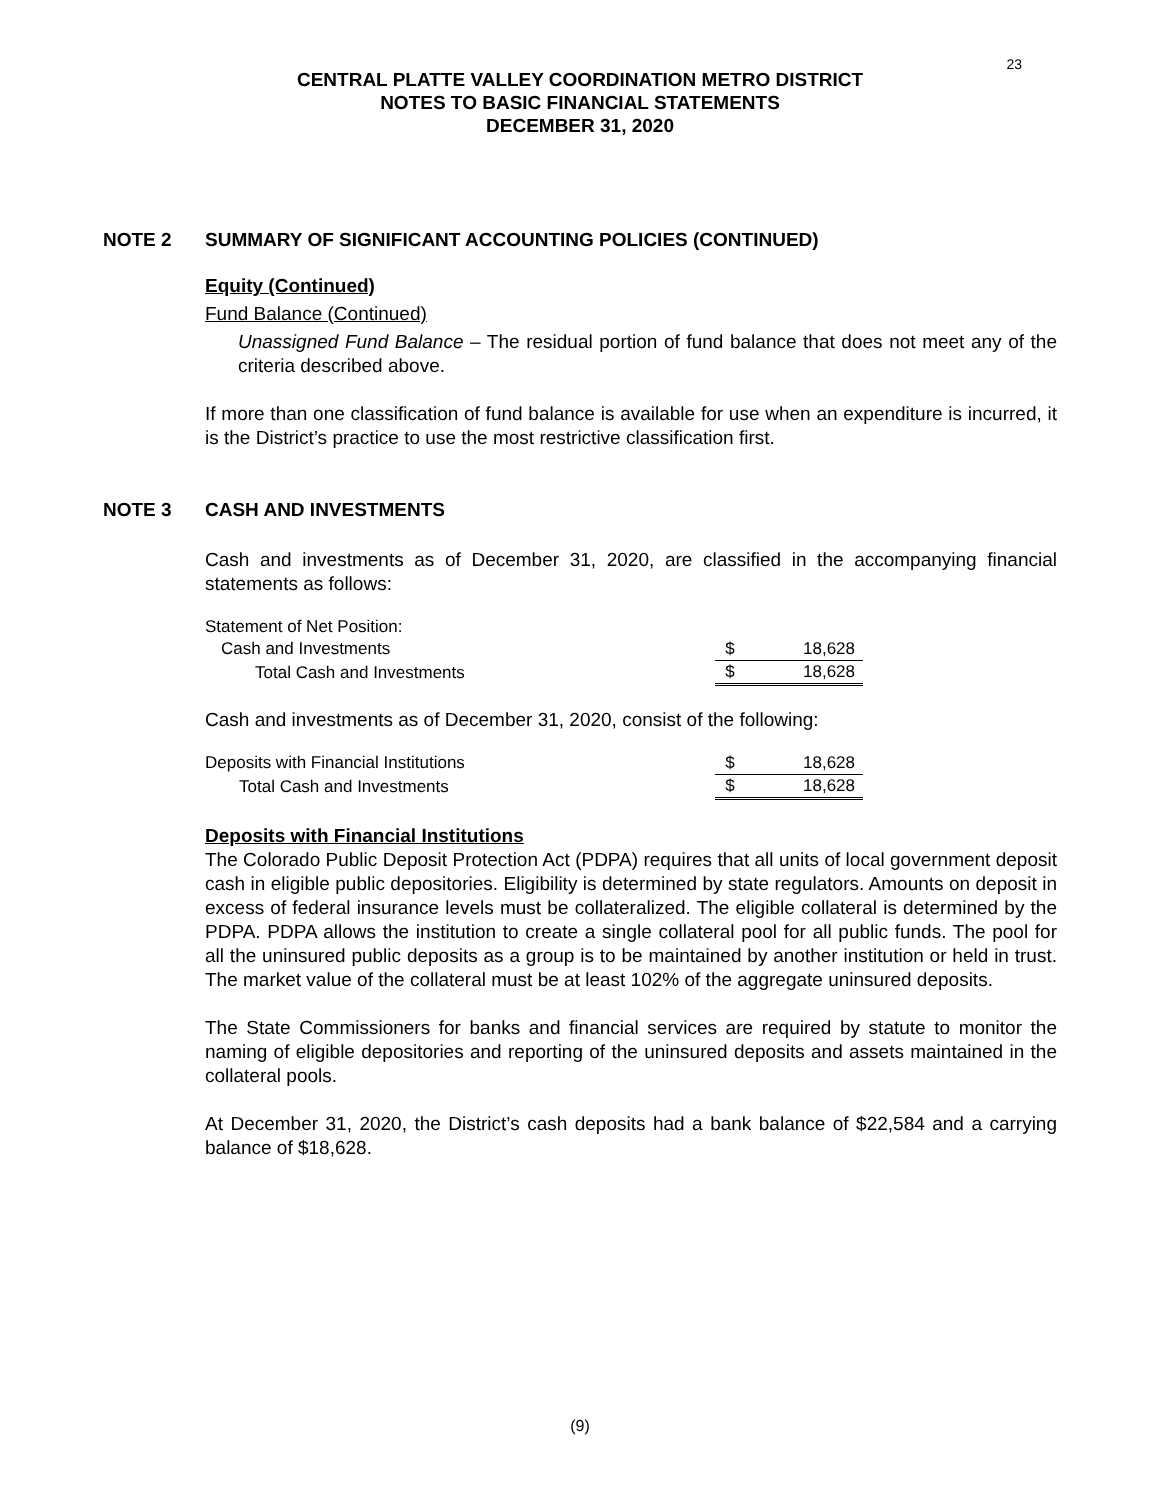23
CENTRAL PLATTE VALLEY COORDINATION METRO DISTRICT
NOTES TO BASIC FINANCIAL STATEMENTS
DECEMBER 31, 2020
NOTE 2 SUMMARY OF SIGNIFICANT ACCOUNTING POLICIES (CONTINUED)
Equity (Continued)
Fund Balance (Continued)
Unassigned Fund Balance – The residual portion of fund balance that does not meet any of the criteria described above.
If more than one classification of fund balance is available for use when an expenditure is incurred, it is the District’s practice to use the most restrictive classification first.
NOTE 3 CASH AND INVESTMENTS
Cash and investments as of December 31, 2020, are classified in the accompanying financial statements as follows:
| Statement of Net Position: | | |
| Cash and Investments | $ | 18,628 |
| Total Cash and Investments | $ | 18,628 |
Cash and investments as of December 31, 2020, consist of the following:
| Deposits with Financial Institutions | $ | 18,628 |
| Total Cash and Investments | $ | 18,628 |
Deposits with Financial Institutions
The Colorado Public Deposit Protection Act (PDPA) requires that all units of local government deposit cash in eligible public depositories. Eligibility is determined by state regulators. Amounts on deposit in excess of federal insurance levels must be collateralized. The eligible collateral is determined by the PDPA. PDPA allows the institution to create a single collateral pool for all public funds. The pool for all the uninsured public deposits as a group is to be maintained by another institution or held in trust. The market value of the collateral must be at least 102% of the aggregate uninsured deposits.
The State Commissioners for banks and financial services are required by statute to monitor the naming of eligible depositories and reporting of the uninsured deposits and assets maintained in the collateral pools.
At December 31, 2020, the District’s cash deposits had a bank balance of $22,584 and a carrying balance of $18,628.
(9)